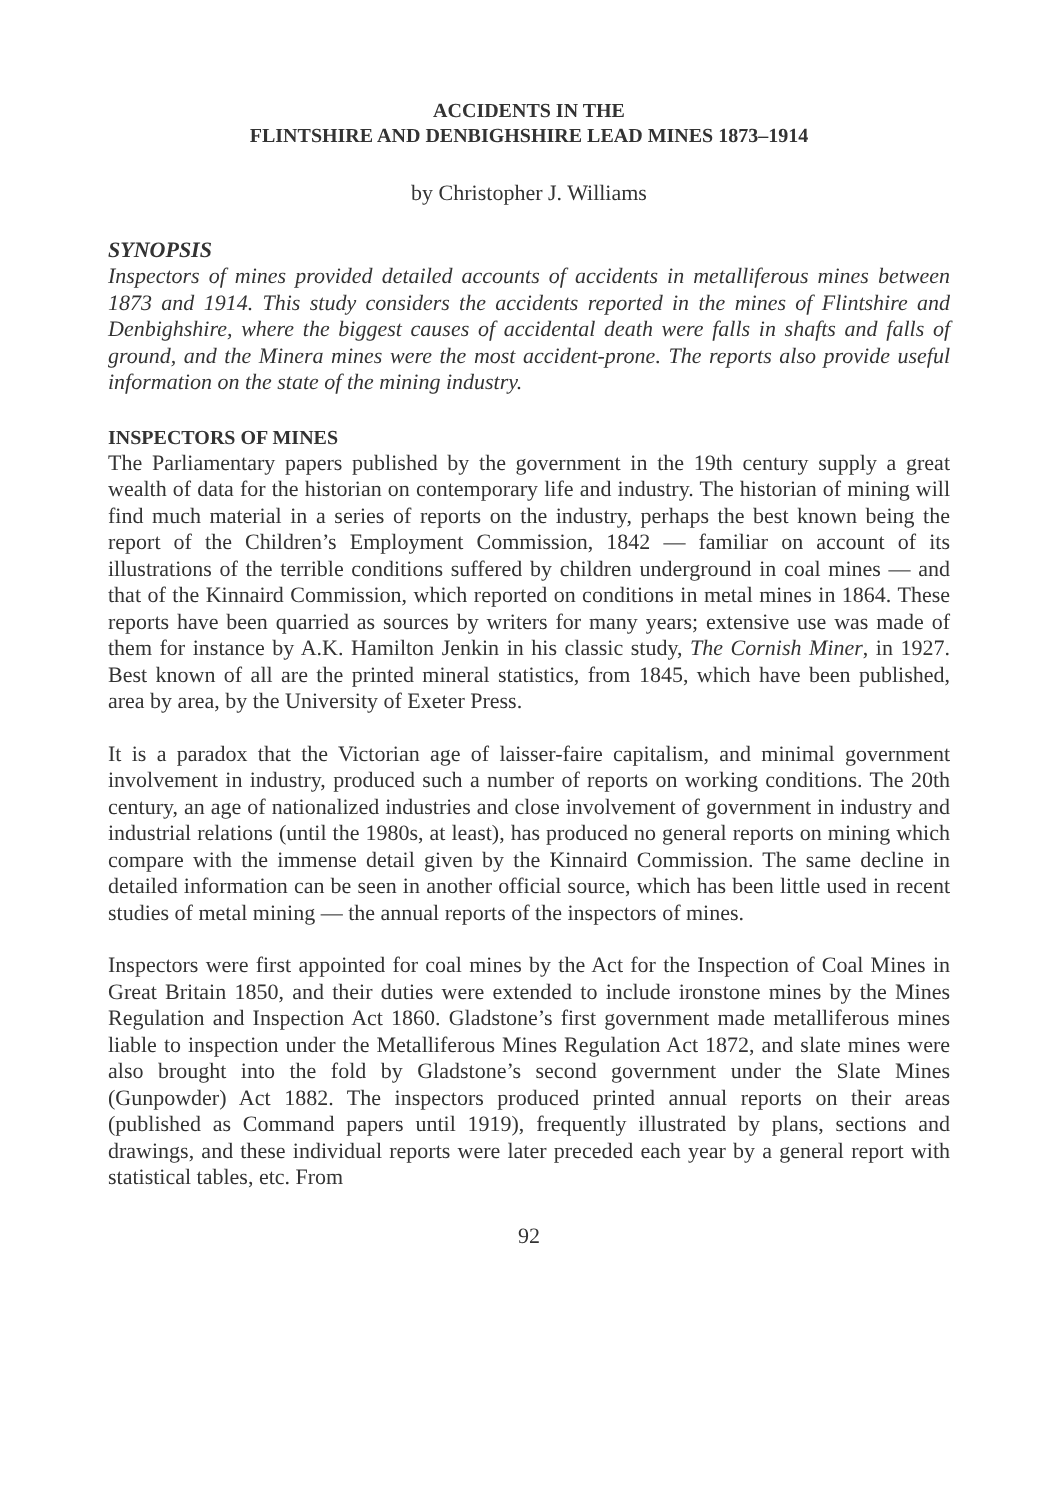ACCIDENTS IN THE
FLINTSHIRE AND DENBIGHSHIRE LEAD MINES 1873–1914
by Christopher J. Williams
SYNOPSIS
Inspectors of mines provided detailed accounts of accidents in metalliferous mines between 1873 and 1914. This study considers the accidents reported in the mines of Flintshire and Denbighshire, where the biggest causes of accidental death were falls in shafts and falls of ground, and the Minera mines were the most accident-prone. The reports also provide useful information on the state of the mining industry.
INSPECTORS OF MINES
The Parliamentary papers published by the government in the 19th century supply a great wealth of data for the historian on contemporary life and industry. The historian of mining will find much material in a series of reports on the industry, perhaps the best known being the report of the Children’s Employment Commission, 1842 — familiar on account of its illustrations of the terrible conditions suffered by children underground in coal mines — and that of the Kinnaird Commission, which reported on conditions in metal mines in 1864. These reports have been quarried as sources by writers for many years; extensive use was made of them for instance by A.K. Hamilton Jenkin in his classic study, The Cornish Miner, in 1927. Best known of all are the printed mineral statistics, from 1845, which have been published, area by area, by the University of Exeter Press.
It is a paradox that the Victorian age of laisser-faire capitalism, and minimal government involvement in industry, produced such a number of reports on working conditions. The 20th century, an age of nationalized industries and close involvement of government in industry and industrial relations (until the 1980s, at least), has produced no general reports on mining which compare with the immense detail given by the Kinnaird Commission. The same decline in detailed information can be seen in another official source, which has been little used in recent studies of metal mining — the annual reports of the inspectors of mines.
Inspectors were first appointed for coal mines by the Act for the Inspection of Coal Mines in Great Britain 1850, and their duties were extended to include ironstone mines by the Mines Regulation and Inspection Act 1860. Gladstone’s first government made metalliferous mines liable to inspection under the Metalliferous Mines Regulation Act 1872, and slate mines were also brought into the fold by Gladstone’s second government under the Slate Mines (Gunpowder) Act 1882. The inspectors produced printed annual reports on their areas (published as Command papers until 1919), frequently illustrated by plans, sections and drawings, and these individual reports were later preceded each year by a general report with statistical tables, etc. From
92